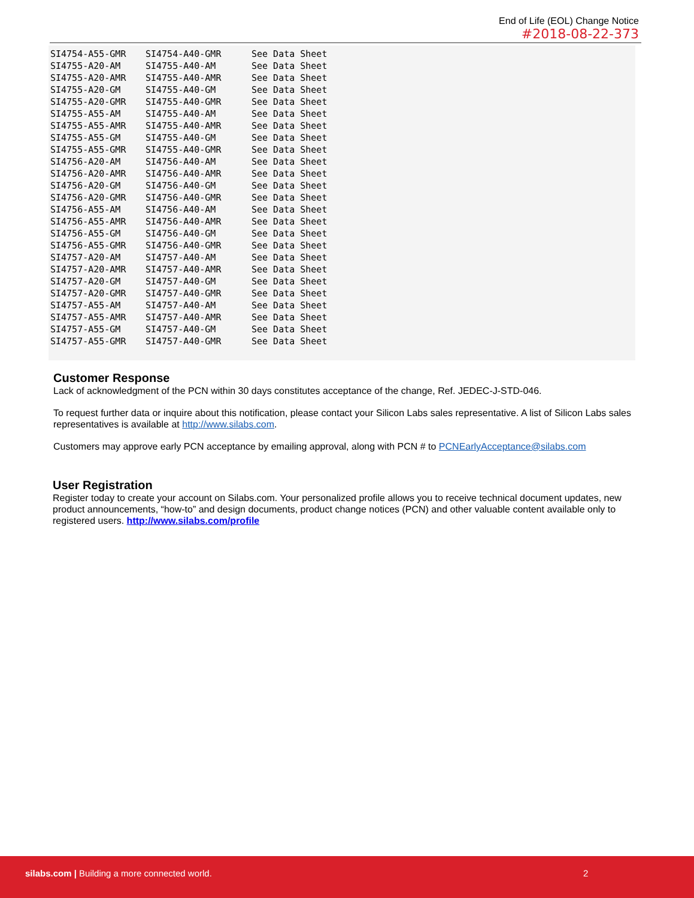End of Life (EOL) Change Notice
#2018-08-22-373
| SI4754-A55-GMR | SI4754-A40-GMR | See Data Sheet |
| SI4755-A20-AM | SI4755-A40-AM | See Data Sheet |
| SI4755-A20-AMR | SI4755-A40-AMR | See Data Sheet |
| SI4755-A20-GM | SI4755-A40-GM | See Data Sheet |
| SI4755-A20-GMR | SI4755-A40-GMR | See Data Sheet |
| SI4755-A55-AM | SI4755-A40-AM | See Data Sheet |
| SI4755-A55-AMR | SI4755-A40-AMR | See Data Sheet |
| SI4755-A55-GM | SI4755-A40-GM | See Data Sheet |
| SI4755-A55-GMR | SI4755-A40-GMR | See Data Sheet |
| SI4756-A20-AM | SI4756-A40-AM | See Data Sheet |
| SI4756-A20-AMR | SI4756-A40-AMR | See Data Sheet |
| SI4756-A20-GM | SI4756-A40-GM | See Data Sheet |
| SI4756-A20-GMR | SI4756-A40-GMR | See Data Sheet |
| SI4756-A55-AM | SI4756-A40-AM | See Data Sheet |
| SI4756-A55-AMR | SI4756-A40-AMR | See Data Sheet |
| SI4756-A55-GM | SI4756-A40-GM | See Data Sheet |
| SI4756-A55-GMR | SI4756-A40-GMR | See Data Sheet |
| SI4757-A20-AM | SI4757-A40-AM | See Data Sheet |
| SI4757-A20-AMR | SI4757-A40-AMR | See Data Sheet |
| SI4757-A20-GM | SI4757-A40-GM | See Data Sheet |
| SI4757-A20-GMR | SI4757-A40-GMR | See Data Sheet |
| SI4757-A55-AM | SI4757-A40-AM | See Data Sheet |
| SI4757-A55-AMR | SI4757-A40-AMR | See Data Sheet |
| SI4757-A55-GM | SI4757-A40-GM | See Data Sheet |
| SI4757-A55-GMR | SI4757-A40-GMR | See Data Sheet |
Customer Response
Lack of acknowledgment of the PCN within 30 days constitutes acceptance of the change, Ref. JEDEC-J-STD-046.
To request further data or inquire about this notification, please contact your Silicon Labs sales representative. A list of Silicon Labs sales representatives is available at http://www.silabs.com.
Customers may approve early PCN acceptance by emailing approval, along with PCN # to PCNEarlyAcceptance@silabs.com
User Registration
Register today to create your account on Silabs.com. Your personalized profile allows you to receive technical document updates, new product announcements, “how-to” and design documents, product change notices (PCN) and other valuable content available only to registered users. http://www.silabs.com/profile
silabs.com | Building a more connected world. 2